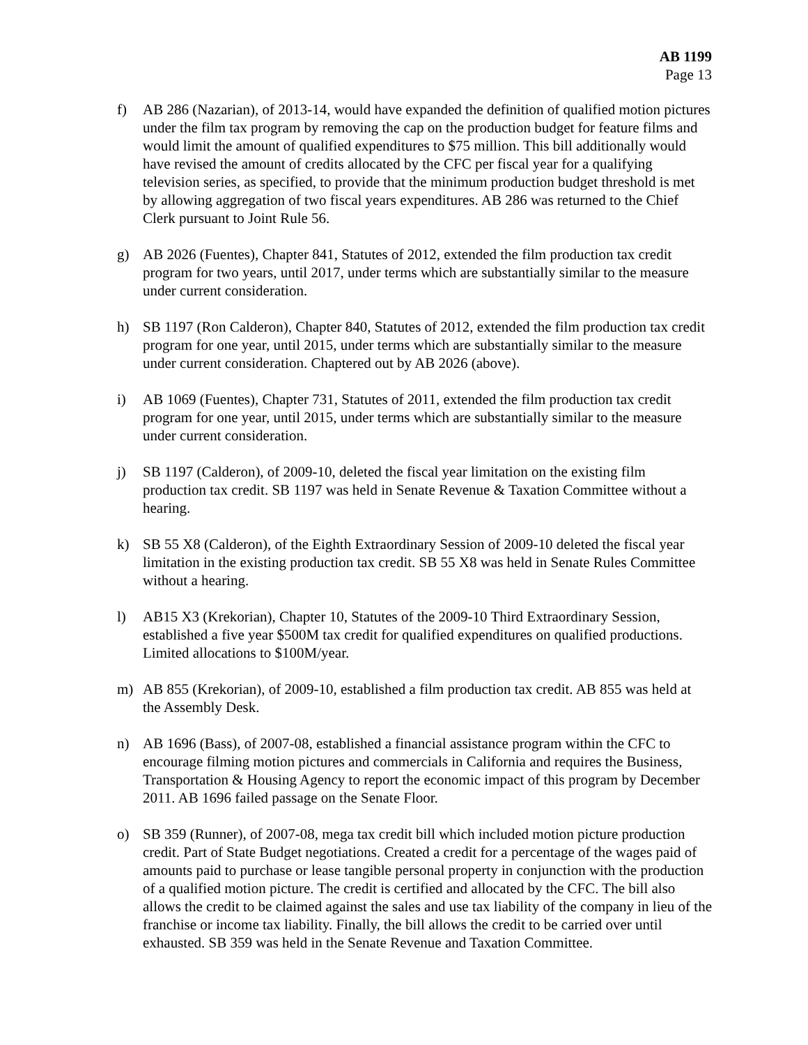AB 1199
Page 13
f) AB 286 (Nazarian), of 2013-14, would have expanded the definition of qualified motion pictures under the film tax program by removing the cap on the production budget for feature films and would limit the amount of qualified expenditures to $75 million. This bill additionally would have revised the amount of credits allocated by the CFC per fiscal year for a qualifying television series, as specified, to provide that the minimum production budget threshold is met by allowing aggregation of two fiscal years expenditures. AB 286 was returned to the Chief Clerk pursuant to Joint Rule 56.
g) AB 2026 (Fuentes), Chapter 841, Statutes of 2012, extended the film production tax credit program for two years, until 2017, under terms which are substantially similar to the measure under current consideration.
h) SB 1197 (Ron Calderon), Chapter 840, Statutes of 2012, extended the film production tax credit program for one year, until 2015, under terms which are substantially similar to the measure under current consideration. Chaptered out by AB 2026 (above).
i) AB 1069 (Fuentes), Chapter 731, Statutes of 2011, extended the film production tax credit program for one year, until 2015, under terms which are substantially similar to the measure under current consideration.
j) SB 1197 (Calderon), of 2009-10, deleted the fiscal year limitation on the existing film production tax credit. SB 1197 was held in Senate Revenue & Taxation Committee without a hearing.
k) SB 55 X8 (Calderon), of the Eighth Extraordinary Session of 2009-10 deleted the fiscal year limitation in the existing production tax credit. SB 55 X8 was held in Senate Rules Committee without a hearing.
l) AB15 X3 (Krekorian), Chapter 10, Statutes of the 2009-10 Third Extraordinary Session, established a five year $500M tax credit for qualified expenditures on qualified productions. Limited allocations to $100M/year.
m) AB 855 (Krekorian), of 2009-10, established a film production tax credit. AB 855 was held at the Assembly Desk.
n) AB 1696 (Bass), of 2007-08, established a financial assistance program within the CFC to encourage filming motion pictures and commercials in California and requires the Business, Transportation & Housing Agency to report the economic impact of this program by December 2011. AB 1696 failed passage on the Senate Floor.
o) SB 359 (Runner), of 2007-08, mega tax credit bill which included motion picture production credit. Part of State Budget negotiations. Created a credit for a percentage of the wages paid of amounts paid to purchase or lease tangible personal property in conjunction with the production of a qualified motion picture. The credit is certified and allocated by the CFC. The bill also allows the credit to be claimed against the sales and use tax liability of the company in lieu of the franchise or income tax liability. Finally, the bill allows the credit to be carried over until exhausted. SB 359 was held in the Senate Revenue and Taxation Committee.